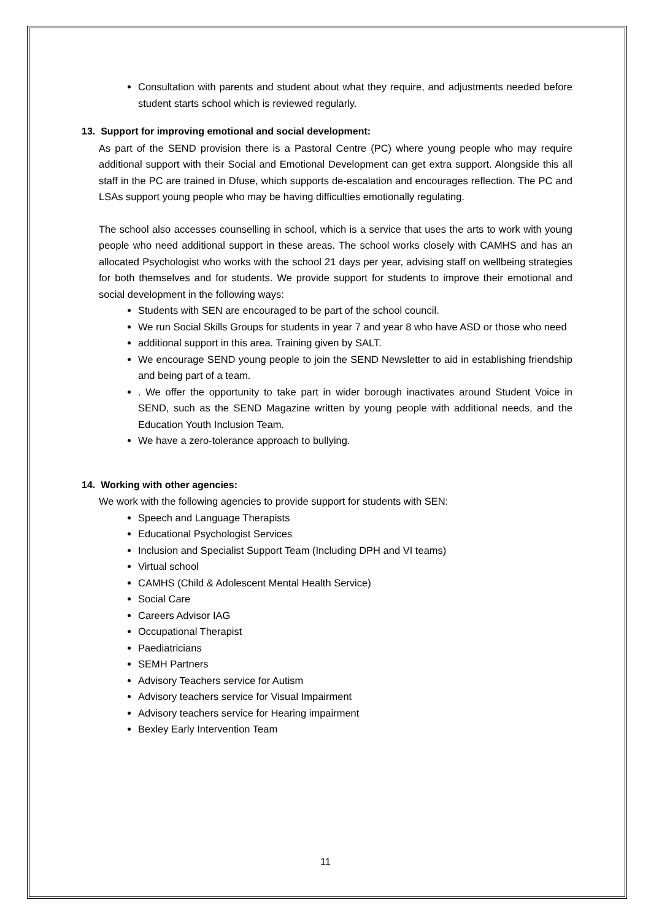Consultation with parents and student about what they require, and adjustments needed before student starts school which is reviewed regularly.
13. Support for improving emotional and social development:
As part of the SEND provision there is a Pastoral Centre (PC) where young people who may require additional support with their Social and Emotional Development can get extra support. Alongside this all staff in the PC are trained in Dfuse, which supports de-escalation and encourages reflection. The PC and LSAs support young people who may be having difficulties emotionally regulating.
The school also accesses counselling in school, which is a service that uses the arts to work with young people who need additional support in these areas. The school works closely with CAMHS and has an allocated Psychologist who works with the school 21 days per year, advising staff on wellbeing strategies for both themselves and for students. We provide support for students to improve their emotional and social development in the following ways:
Students with SEN are encouraged to be part of the school council.
We run Social Skills Groups for students in year 7 and year 8 who have ASD or those who need
additional support in this area. Training given by SALT.
We encourage SEND young people to join the SEND Newsletter to aid in establishing friendship and being part of a team.
. We offer the opportunity to take part in wider borough inactivates around Student Voice in SEND, such as the SEND Magazine written by young people with additional needs, and the Education Youth Inclusion Team.
We have a zero-tolerance approach to bullying.
14. Working with other agencies:
We work with the following agencies to provide support for students with SEN:
Speech and Language Therapists
Educational Psychologist Services
Inclusion and Specialist Support Team (Including DPH and VI teams)
Virtual school
CAMHS (Child & Adolescent Mental Health Service)
Social Care
Careers Advisor IAG
Occupational Therapist
Paediatricians
SEMH Partners
Advisory Teachers service for Autism
Advisory teachers service for Visual Impairment
Advisory teachers service for Hearing impairment
Bexley Early Intervention Team
11